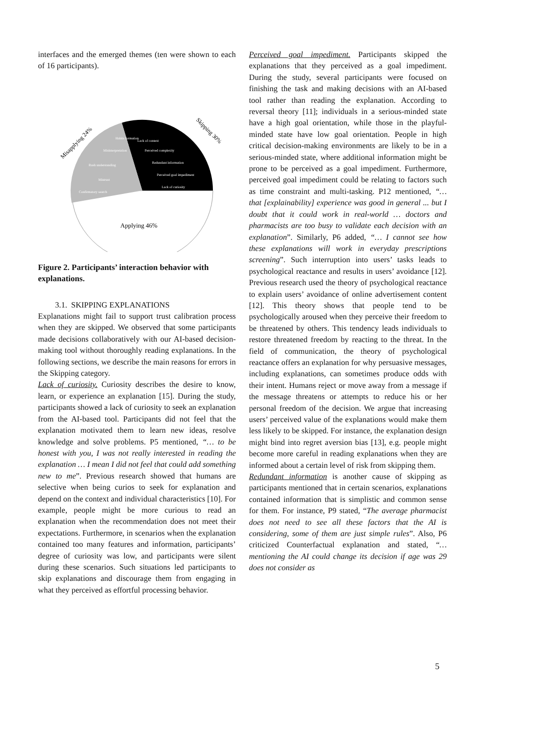interfaces and the emerged themes (ten were shown to each of 16 participants).
Applying 46%
Misapplying 24%
Skipping 30%
Lack of curiosity
Perceived goal impediment
Redundant information
Perceived complexity
Lack of context
Confirmatory search
Mistrust
Rush understanding
Misinterpretation
Habits formation
Figure 2. Participants’ interaction behavior with explanations.
3.1. SKIPPING EXPLANATIONS
Explanations might fail to support trust calibration process when they are skipped. We observed that some participants made decisions collaboratively with our AI-based decision-making tool without thoroughly reading explanations. In the following sections, we describe the main reasons for errors in the Skipping category.
Lack of curiosity. Curiosity describes the desire to know, learn, or experience an explanation [15]. During the study, participants showed a lack of curiosity to seek an explanation from the AI-based tool. Participants did not feel that the explanation motivated them to learn new ideas, resolve knowledge and solve problems. P5 mentioned, “… to be honest with you, I was not really interested in reading the explanation … I mean I did not feel that could add something new to me”. Previous research showed that humans are selective when being curios to seek for explanation and depend on the context and individual characteristics [10]. For example, people might be more curious to read an explanation when the recommendation does not meet their expectations. Furthermore, in scenarios when the explanation contained too many features and information, participants’ degree of curiosity was low, and participants were silent during these scenarios. Such situations led participants to skip explanations and discourage them from engaging in what they perceived as effortful processing behavior.
Perceived goal impediment. Participants skipped the explanations that they perceived as a goal impediment. During the study, several participants were focused on finishing the task and making decisions with an AI-based tool rather than reading the explanation. According to reversal theory [11]; individuals in a serious-minded state have a high goal orientation, while those in the playful-minded state have low goal orientation. People in high critical decision-making environments are likely to be in a serious-minded state, where additional information might be prone to be perceived as a goal impediment. Furthermore, perceived goal impediment could be relating to factors such as time constraint and multi-tasking. P12 mentioned, “… that [explainability] experience was good in general ... but I doubt that it could work in real-world … doctors and pharmacists are too busy to validate each decision with an explanation”. Similarly, P6 added, “… I cannot see how these explanations will work in everyday prescriptions screening”. Such interruption into users’ tasks leads to psychological reactance and results in users’ avoidance [12]. Previous research used the theory of psychological reactance to explain users’ avoidance of online advertisement content [12]. This theory shows that people tend to be psychologically aroused when they perceive their freedom to be threatened by others. This tendency leads individuals to restore threatened freedom by reacting to the threat. In the field of communication, the theory of psychological reactance offers an explanation for why persuasive messages, including explanations, can sometimes produce odds with their intent. Humans reject or move away from a message if the message threatens or attempts to reduce his or her personal freedom of the decision. We argue that increasing users’ perceived value of the explanations would make them less likely to be skipped. For instance, the explanation design might bind into regret aversion bias [13], e.g. people might become more careful in reading explanations when they are informed about a certain level of risk from skipping them.
Redundant information is another cause of skipping as participants mentioned that in certain scenarios, explanations contained information that is simplistic and common sense for them. For instance, P9 stated, “The average pharmacist does not need to see all these factors that the AI is considering, some of them are just simple rules”. Also, P6 criticized Counterfactual explanation and stated, “… mentioning the AI could change its decision if age was 29 does not consider as
5